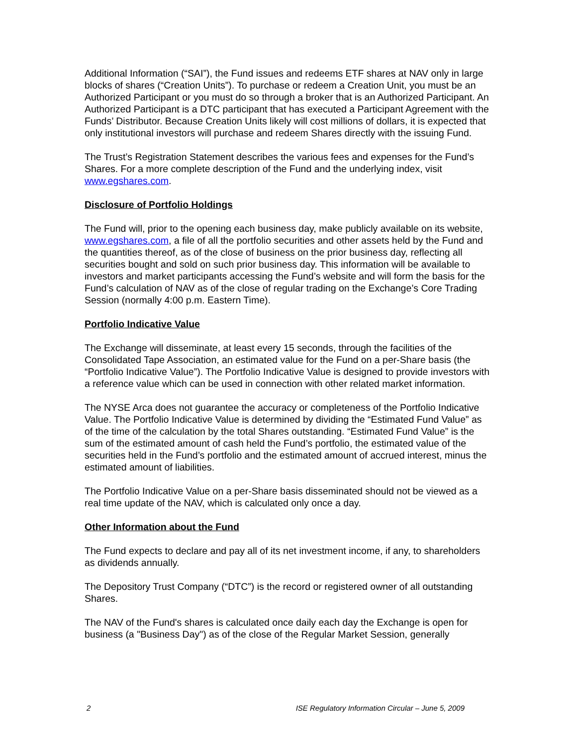Additional Information (“SAI”), the Fund issues and redeems ETF shares at NAV only in large blocks of shares (“Creation Units”). To purchase or redeem a Creation Unit, you must be an Authorized Participant or you must do so through a broker that is an Authorized Participant. An Authorized Participant is a DTC participant that has executed a Participant Agreement with the Funds’ Distributor. Because Creation Units likely will cost millions of dollars, it is expected that only institutional investors will purchase and redeem Shares directly with the issuing Fund.
The Trust’s Registration Statement describes the various fees and expenses for the Fund’s Shares. For a more complete description of the Fund and the underlying index, visit www.egshares.com.
Disclosure of Portfolio Holdings
The Fund will, prior to the opening each business day, make publicly available on its website, www.egshares.com, a file of all the portfolio securities and other assets held by the Fund and the quantities thereof, as of the close of business on the prior business day, reflecting all securities bought and sold on such prior business day. This information will be available to investors and market participants accessing the Fund’s website and will form the basis for the Fund’s calculation of NAV as of the close of regular trading on the Exchange’s Core Trading Session (normally 4:00 p.m. Eastern Time).
Portfolio Indicative Value
The Exchange will disseminate, at least every 15 seconds, through the facilities of the Consolidated Tape Association, an estimated value for the Fund on a per-Share basis (the “Portfolio Indicative Value”). The Portfolio Indicative Value is designed to provide investors with a reference value which can be used in connection with other related market information.
The NYSE Arca does not guarantee the accuracy or completeness of the Portfolio Indicative Value. The Portfolio Indicative Value is determined by dividing the “Estimated Fund Value” as of the time of the calculation by the total Shares outstanding. “Estimated Fund Value” is the sum of the estimated amount of cash held the Fund’s portfolio, the estimated value of the securities held in the Fund’s portfolio and the estimated amount of accrued interest, minus the estimated amount of liabilities.
The Portfolio Indicative Value on a per-Share basis disseminated should not be viewed as a real time update of the NAV, which is calculated only once a day.
Other Information about the Fund
The Fund expects to declare and pay all of its net investment income, if any, to shareholders as dividends annually.
The Depository Trust Company (“DTC”) is the record or registered owner of all outstanding Shares.
The NAV of the Fund's shares is calculated once daily each day the Exchange is open for business (a "Business Day") as of the close of the Regular Market Session, generally
2 ISE Regulatory Information Circular – June 5, 2009